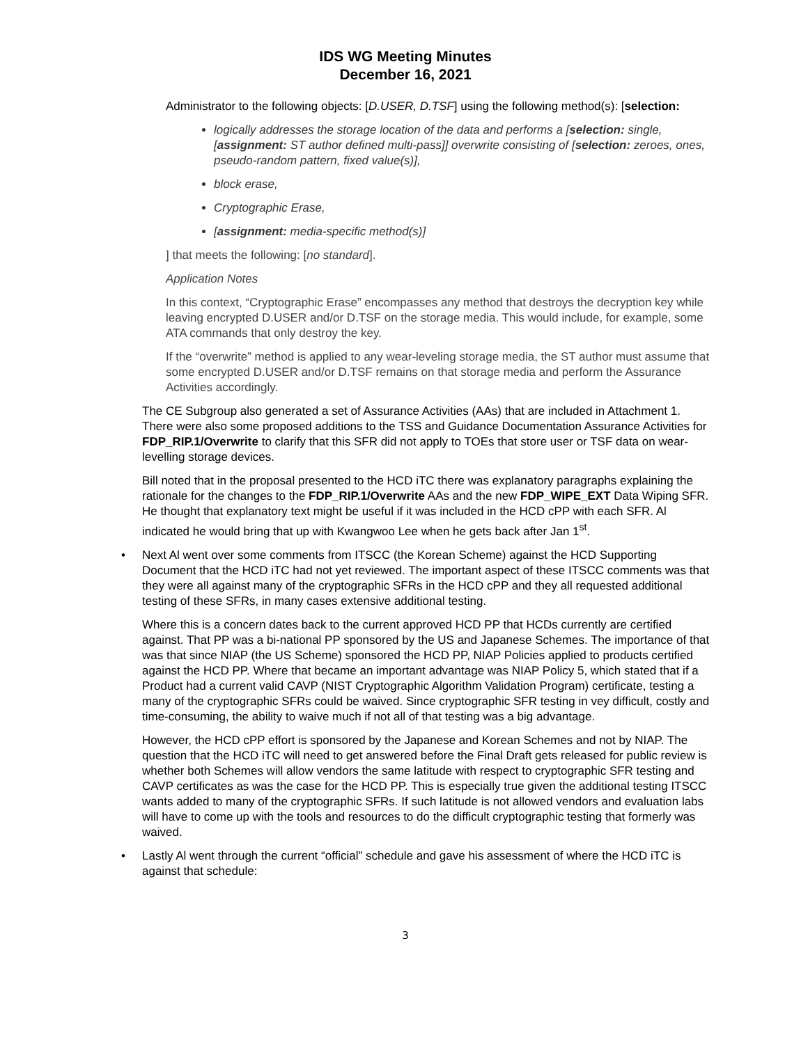IDS WG Meeting Minutes
December 16, 2021
Administrator to the following objects: [D.USER, D.TSF] using the following method(s): [selection:
logically addresses the storage location of the data and performs a [selection: single, [assignment: ST author defined multi-pass]] overwrite consisting of [selection: zeroes, ones, pseudo-random pattern, fixed value(s)],
block erase,
Cryptographic Erase,
[assignment: media-specific method(s)]
] that meets the following: [no standard].
Application Notes
In this context, “Cryptographic Erase” encompasses any method that destroys the decryption key while leaving encrypted D.USER and/or D.TSF on the storage media. This would include, for example, some ATA commands that only destroy the key.
If the “overwrite” method is applied to any wear-leveling storage media, the ST author must assume that some encrypted D.USER and/or D.TSF remains on that storage media and perform the Assurance Activities accordingly.
The CE Subgroup also generated a set of Assurance Activities (AAs) that are included in Attachment 1. There were also some proposed additions to the TSS and Guidance Documentation Assurance Activities for FDP_RIP.1/Overwrite to clarify that this SFR did not apply to TOEs that store user or TSF data on wear-levelling storage devices.
Bill noted that in the proposal presented to the HCD iTC there was explanatory paragraphs explaining the rationale for the changes to the FDP_RIP.1/Overwrite AAs and the new FDP_WIPE_EXT Data Wiping SFR. He thought that explanatory text might be useful if it was included in the HCD cPP with each SFR. Al indicated he would bring that up with Kwangwoo Lee when he gets back after Jan 1<sup>st</sup>.
• Next Al went over some comments from ITSCC (the Korean Scheme) against the HCD Supporting Document that the HCD iTC had not yet reviewed. The important aspect of these ITSCC comments was that they were all against many of the cryptographic SFRs in the HCD cPP and they all requested additional testing of these SFRs, in many cases extensive additional testing.
Where this is a concern dates back to the current approved HCD PP that HCDs currently are certified against. That PP was a bi-national PP sponsored by the US and Japanese Schemes. The importance of that was that since NIAP (the US Scheme) sponsored the HCD PP, NIAP Policies applied to products certified against the HCD PP. Where that became an important advantage was NIAP Policy 5, which stated that if a Product had a current valid CAVP (NIST Cryptographic Algorithm Validation Program) certificate, testing a many of the cryptographic SFRs could be waived. Since cryptographic SFR testing in vey difficult, costly and time-consuming, the ability to waive much if not all of that testing was a big advantage.
However, the HCD cPP effort is sponsored by the Japanese and Korean Schemes and not by NIAP. The question that the HCD iTC will need to get answered before the Final Draft gets released for public review is whether both Schemes will allow vendors the same latitude with respect to cryptographic SFR testing and CAVP certificates as was the case for the HCD PP. This is especially true given the additional testing ITSCC wants added to many of the cryptographic SFRs. If such latitude is not allowed vendors and evaluation labs will have to come up with the tools and resources to do the difficult cryptographic testing that formerly was waived.
• Lastly Al went through the current “official” schedule and gave his assessment of where the HCD iTC is against that schedule:
3